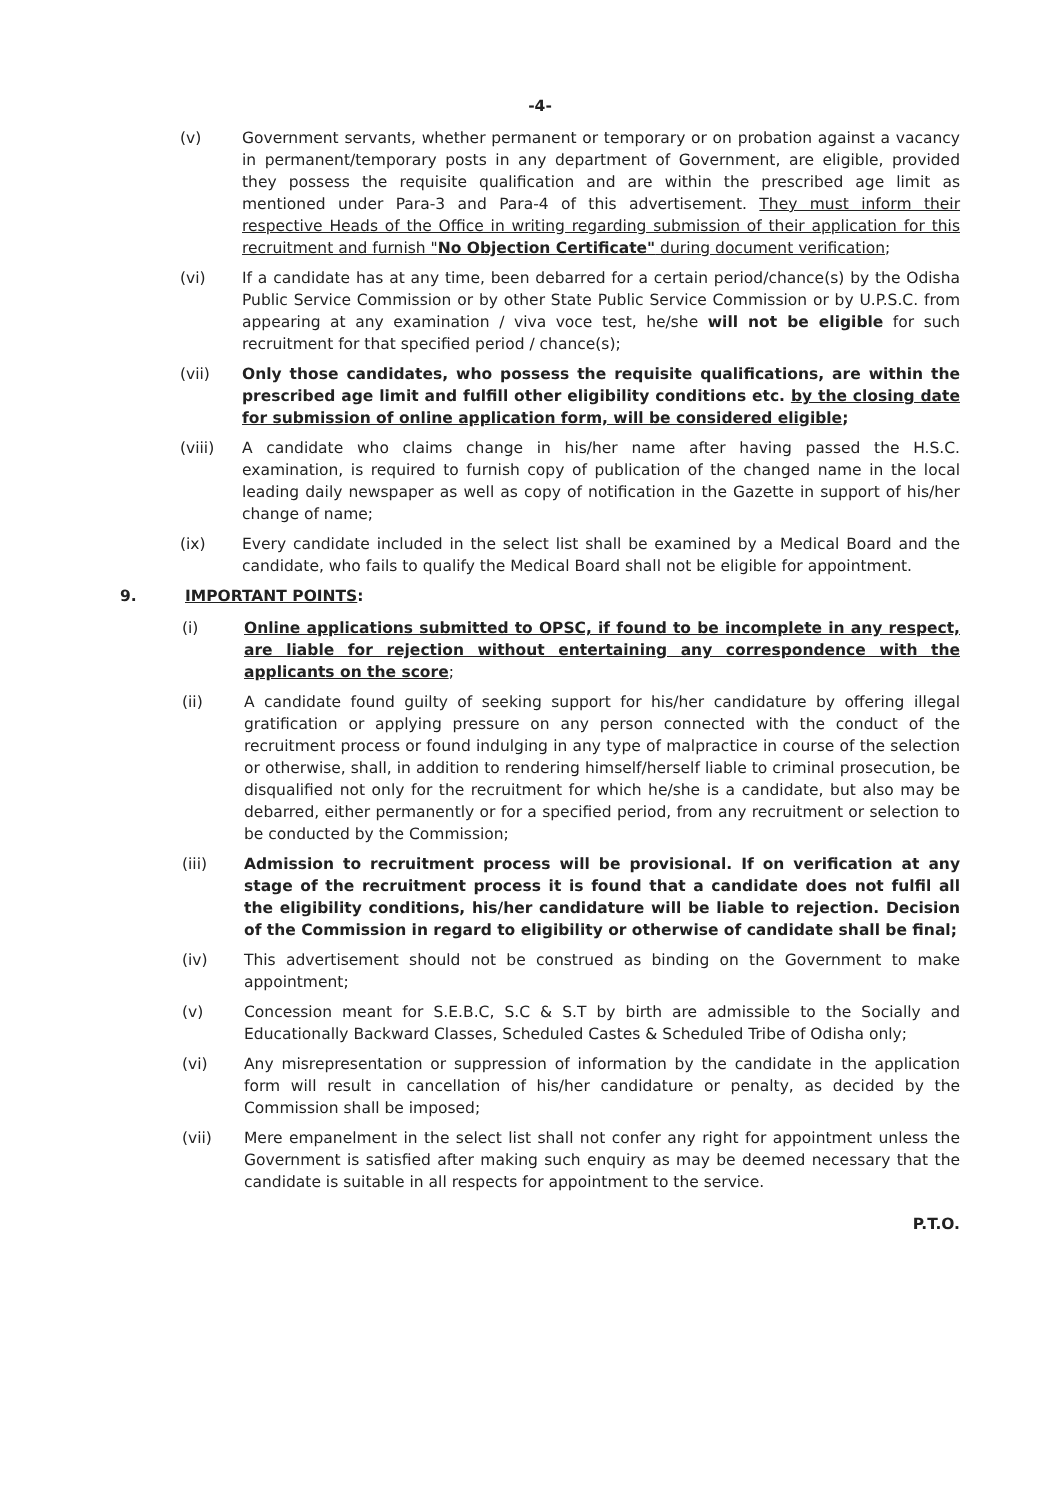-4-
(v) Government servants, whether permanent or temporary or on probation against a vacancy in permanent/temporary posts in any department of Government, are eligible, provided they possess the requisite qualification and are within the prescribed age limit as mentioned under Para-3 and Para-4 of this advertisement. They must inform their respective Heads of the Office in writing regarding submission of their application for this recruitment and furnish "No Objection Certificate" during document verification;
(vi) If a candidate has at any time, been debarred for a certain period/chance(s) by the Odisha Public Service Commission or by other State Public Service Commission or by U.P.S.C. from appearing at any examination / viva voce test, he/she will not be eligible for such recruitment for that specified period / chance(s);
(vii) Only those candidates, who possess the requisite qualifications, are within the prescribed age limit and fulfill other eligibility conditions etc. by the closing date for submission of online application form, will be considered eligible;
(viii) A candidate who claims change in his/her name after having passed the H.S.C. examination, is required to furnish copy of publication of the changed name in the local leading daily newspaper as well as copy of notification in the Gazette in support of his/her change of name;
(ix) Every candidate included in the select list shall be examined by a Medical Board and the candidate, who fails to qualify the Medical Board shall not be eligible for appointment.
9. IMPORTANT POINTS:
(i) Online applications submitted to OPSC, if found to be incomplete in any respect, are liable for rejection without entertaining any correspondence with the applicants on the score;
(ii) A candidate found guilty of seeking support for his/her candidature by offering illegal gratification or applying pressure on any person connected with the conduct of the recruitment process or found indulging in any type of malpractice in course of the selection or otherwise, shall, in addition to rendering himself/herself liable to criminal prosecution, be disqualified not only for the recruitment for which he/she is a candidate, but also may be debarred, either permanently or for a specified period, from any recruitment or selection to be conducted by the Commission;
(iii) Admission to recruitment process will be provisional. If on verification at any stage of the recruitment process it is found that a candidate does not fulfil all the eligibility conditions, his/her candidature will be liable to rejection. Decision of the Commission in regard to eligibility or otherwise of candidate shall be final;
(iv) This advertisement should not be construed as binding on the Government to make appointment;
(v) Concession meant for S.E.B.C, S.C & S.T by birth are admissible to the Socially and Educationally Backward Classes, Scheduled Castes & Scheduled Tribe of Odisha only;
(vi) Any misrepresentation or suppression of information by the candidate in the application form will result in cancellation of his/her candidature or penalty, as decided by the Commission shall be imposed;
(vii) Mere empanelment in the select list shall not confer any right for appointment unless the Government is satisfied after making such enquiry as may be deemed necessary that the candidate is suitable in all respects for appointment to the service.
P.T.O.